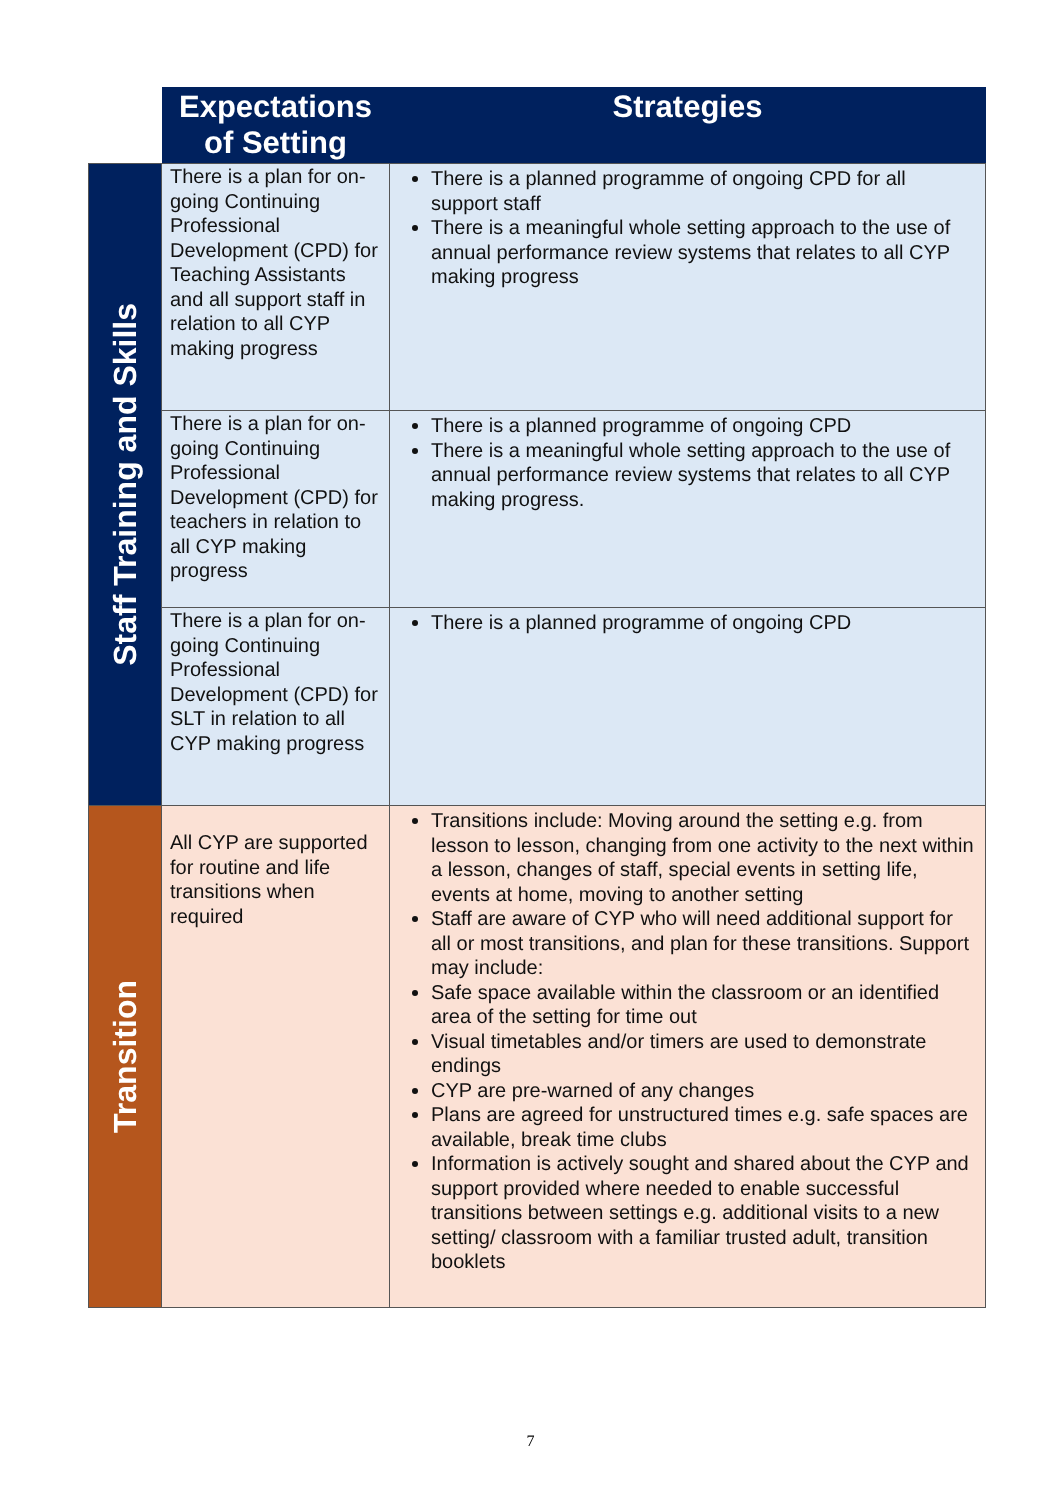| | Expectations of Setting | Strategies |
| --- | --- | --- |
| Staff Training and Skills | There is a plan for on-going Continuing Professional Development (CPD) for Teaching Assistants and all support staff in relation to all CYP making progress | There is a planned programme of ongoing CPD for all support staff There is a meaningful whole setting approach to the use of annual performance review systems that relates to all CYP making progress |
| | There is a plan for on-going Continuing Professional Development (CPD) for teachers in relation to all CYP making progress | There is a planned programme of ongoing CPD There is a meaningful whole setting approach to the use of annual performance review systems that relates to all CYP making progress. |
| | There is a plan for on-going Continuing Professional Development (CPD) for SLT in relation to all CYP making progress | There is a planned programme of ongoing CPD |
| Transition | All CYP are supported for routine and life transitions when required | Transitions include: Moving around the setting e.g. from lesson to lesson, changing from one activity to the next within a lesson, changes of staff, special events in setting life, events at home, moving to another setting Staff are aware of CYP who will need additional support for all or most transitions, and plan for these transitions. Support may include: Safe space available within the classroom or an identified area of the setting for time out Visual timetables and/or timers are used to demonstrate endings CYP are pre-warned of any changes Plans are agreed for unstructured times e.g. safe spaces are available, break time clubs Information is actively sought and shared about the CYP and support provided where needed to enable successful transitions between settings e.g. additional visits to a new setting/ classroom with a familiar trusted adult, transition booklets |
7